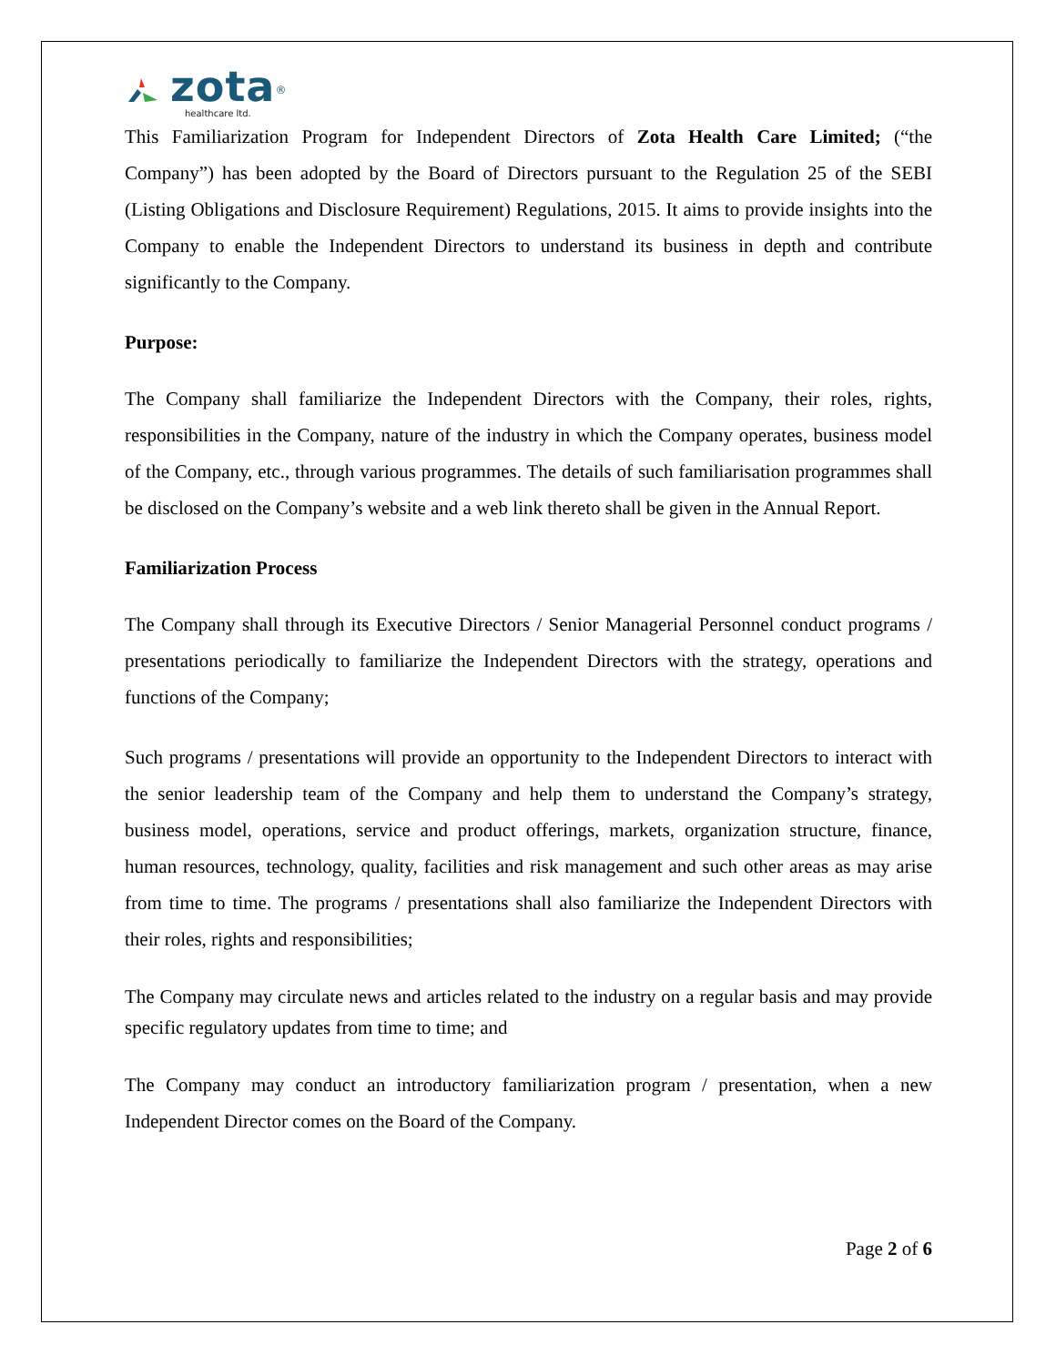zota<sup>®</sup>
healthcare ltd.
This Familiarization Program for Independent Directors of Zota Health Care Limited; (“the Company”) has been adopted by the Board of Directors pursuant to the Regulation 25 of the SEBI (Listing Obligations and Disclosure Requirement) Regulations, 2015. It aims to provide insights into the Company to enable the Independent Directors to understand its business in depth and contribute significantly to the Company.
Purpose:
The Company shall familiarize the Independent Directors with the Company, their roles, rights, responsibilities in the Company, nature of the industry in which the Company operates, business model of the Company, etc., through various programmes. The details of such familiarisation programmes shall be disclosed on the Company’s website and a web link thereto shall be given in the Annual Report.
Familiarization Process
The Company shall through its Executive Directors / Senior Managerial Personnel conduct programs / presentations periodically to familiarize the Independent Directors with the strategy, operations and functions of the Company;
Such programs / presentations will provide an opportunity to the Independent Directors to interact with the senior leadership team of the Company and help them to understand the Company’s strategy, business model, operations, service and product offerings, markets, organization structure, finance, human resources, technology, quality, facilities and risk management and such other areas as may arise from time to time. The programs / presentations shall also familiarize the Independent Directors with their roles, rights and responsibilities;
The Company may circulate news and articles related to the industry on a regular basis and may provide specific regulatory updates from time to time; and
The Company may conduct an introductory familiarization program / presentation, when a new Independent Director comes on the Board of the Company.
Page 2 of 6